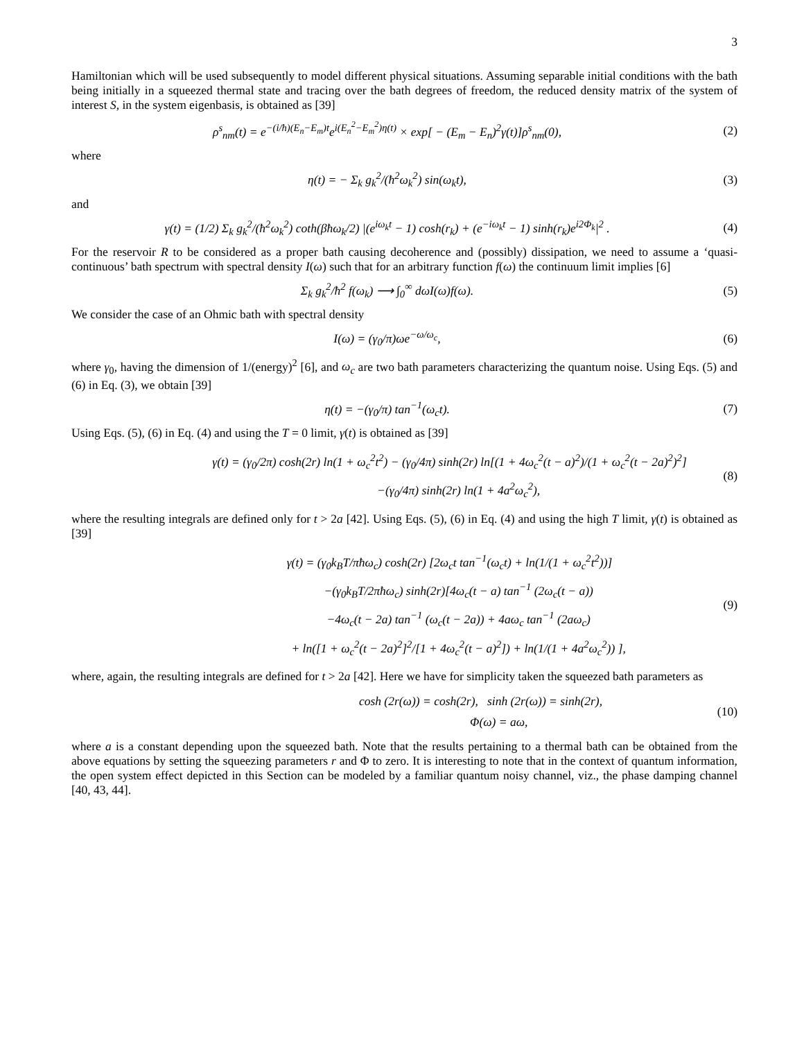3
Hamiltonian which will be used subsequently to model different physical situations. Assuming separable initial conditions with the bath being initially in a squeezed thermal state and tracing over the bath degrees of freedom, the reduced density matrix of the system of interest S, in the system eigenbasis, is obtained as [39]
ρ<sup>s</sup><sub>nm</sub>(t) = e<sup>−(i/ħ)(E<sub>n</sub>−E<sub>m</sub>)t</sup>e<sup>i(E<sub>n</sub><sup>2</sup>−E<sub>m</sub><sup>2</sup>)η(t)</sup> × exp[ − (E<sub>m</sub> − E<sub>n</sub>)<sup>2</sup>γ(t)]ρ<sup>s</sup><sub>nm</sub>(0),
(2)
where
η(t) = − Σ<sub>k</sub> g<sub>k</sub><sup>2</sup>/(ħ<sup>2</sup>ω<sub>k</sub><sup>2</sup>) sin(ω<sub>k</sub>t),
(3)
and
γ(t) = (1/2) Σ<sub>k</sub> g<sub>k</sub><sup>2</sup>/(ħ<sup>2</sup>ω<sub>k</sub><sup>2</sup>) coth(βħω<sub>k</sub>/2) |(e<sup>iω<sub>k</sub>t</sup> − 1) cosh(r<sub>k</sub>) + (e<sup>−iω<sub>k</sub>t</sup> − 1) sinh(r<sub>k</sub>)e<sup>i2Φ<sub>k</sub></sup>|<sup>2</sup> .
(4)
For the reservoir R to be considered as a proper bath causing decoherence and (possibly) dissipation, we need to assume a ‘quasi-continuous’ bath spectrum with spectral density I(ω) such that for an arbitrary function f(ω) the continuum limit implies [6]
Σ<sub>k</sub> g<sub>k</sub><sup>2</sup>/ħ<sup>2</sup> f(ω<sub>k</sub>) ⟶ ∫<sub>0</sub><sup>∞</sup> dωI(ω)f(ω).
(5)
We consider the case of an Ohmic bath with spectral density
I(ω) = (γ<sub>0</sub>/π)ωe<sup>−ω/ω<sub>c</sub></sup>, (6)
where γ<sub>0</sub>, having the dimension of 1/(energy)<sup>2</sup> [6], and ω<sub>c</sub> are two bath parameters characterizing the quantum noise. Using Eqs. (5) and (6) in Eq. (3), we obtain [39]
η(t) = −(γ<sub>0</sub>/π) tan<sup>−1</sup>(ω<sub>c</sub>t). (7)
Using Eqs. (5), (6) in Eq. (4) and using the T = 0 limit, γ(t) is obtained as [39]
γ(t) = (γ<sub>0</sub>/2π) cosh(2r) ln(1 + ω<sub>c</sub><sup>2</sup>t<sup>2</sup>) − (γ<sub>0</sub>/4π) sinh(2r) ln[(1 + 4ω<sub>c</sub><sup>2</sup>(t − a)<sup>2</sup>)/(1 + ω<sub>c</sub><sup>2</sup>(t − 2a)<sup>2</sup>)<sup>2</sup>]
−(γ<sub>0</sub>/4π) sinh(2r) ln(1 + 4a<sup>2</sup>ω<sub>c</sub><sup>2</sup>),
(8)
where the resulting integrals are defined only for t > 2a [42]. Using Eqs. (5), (6) in Eq. (4) and using the high T limit, γ(t) is obtained as [39]
γ(t) = (γ<sub>0</sub>k<sub>B</sub>T/πħω<sub>c</sub>) cosh(2r) [2ω<sub>c</sub>t tan<sup>−1</sup>(ω<sub>c</sub>t) + ln(1/(1 + ω<sub>c</sub><sup>2</sup>t<sup>2</sup>))]
−(γ<sub>0</sub>k<sub>B</sub>T/2πħω<sub>c</sub>) sinh(2r)[4ω<sub>c</sub>(t − a) tan<sup>−1</sup> (2ω<sub>c</sub>(t − a))
−4ω<sub>c</sub>(t − 2a) tan<sup>−1</sup> (ω<sub>c</sub>(t − 2a)) + 4aω<sub>c</sub> tan<sup>−1</sup> (2aω<sub>c</sub>)
+ ln([1 + ω<sub>c</sub><sup>2</sup>(t − 2a)<sup>2</sup>]<sup>2</sup>/[1 + 4ω<sub>c</sub><sup>2</sup>(t − a)<sup>2</sup>]) + ln(1/(1 + 4a<sup>2</sup>ω<sub>c</sub><sup>2</sup>)) ],
(9)
where, again, the resulting integrals are defined for t > 2a [42]. Here we have for simplicity taken the squeezed bath parameters as
cosh (2r(ω)) = cosh(2r), sinh (2r(ω)) = sinh(2r),
Φ(ω) = aω,
(10)
where a is a constant depending upon the squeezed bath. Note that the results pertaining to a thermal bath can be obtained from the above equations by setting the squeezing parameters r and Φ to zero. It is interesting to note that in the context of quantum information, the open system effect depicted in this Section can be modeled by a familiar quantum noisy channel, viz., the phase damping channel [40, 43, 44].